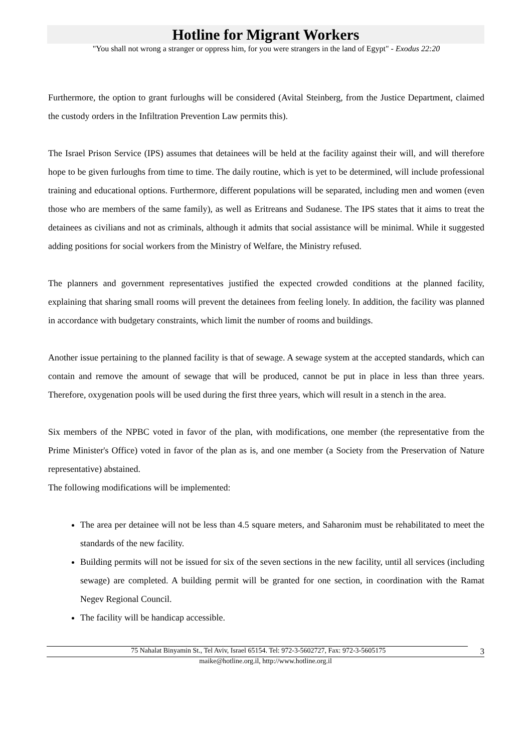Hotline for Migrant Workers
"You shall not wrong a stranger or oppress him, for you were strangers in the land of Egypt" - Exodus 22:20
Furthermore, the option to grant furloughs will be considered (Avital Steinberg, from the Justice Department, claimed the custody orders in the Infiltration Prevention Law permits this).
The Israel Prison Service (IPS) assumes that detainees will be held at the facility against their will, and will therefore hope to be given furloughs from time to time. The daily routine, which is yet to be determined, will include professional training and educational options. Furthermore, different populations will be separated, including men and women (even those who are members of the same family), as well as Eritreans and Sudanese. The IPS states that it aims to treat the detainees as civilians and not as criminals, although it admits that social assistance will be minimal. While it suggested adding positions for social workers from the Ministry of Welfare, the Ministry refused.
The planners and government representatives justified the expected crowded conditions at the planned facility, explaining that sharing small rooms will prevent the detainees from feeling lonely. In addition, the facility was planned in accordance with budgetary constraints, which limit the number of rooms and buildings.
Another issue pertaining to the planned facility is that of sewage. A sewage system at the accepted standards, which can contain and remove the amount of sewage that will be produced, cannot be put in place in less than three years. Therefore, oxygenation pools will be used during the first three years, which will result in a stench in the area.
Six members of the NPBC voted in favor of the plan, with modifications, one member (the representative from the Prime Minister's Office) voted in favor of the plan as is, and one member (a Society from the Preservation of Nature representative) abstained.
The following modifications will be implemented:
The area per detainee will not be less than 4.5 square meters, and Saharonim must be rehabilitated to meet the standards of the new facility.
Building permits will not be issued for six of the seven sections in the new facility, until all services (including sewage) are completed. A building permit will be granted for one section, in coordination with the Ramat Negev Regional Council.
The facility will be handicap accessible.
75 Nahalat Binyamin St., Tel Aviv, Israel 65154. Tel: 972-3-5602727, Fax: 972-3-5605175 3
maike@hotline.org.il, http://www.hotline.org.il